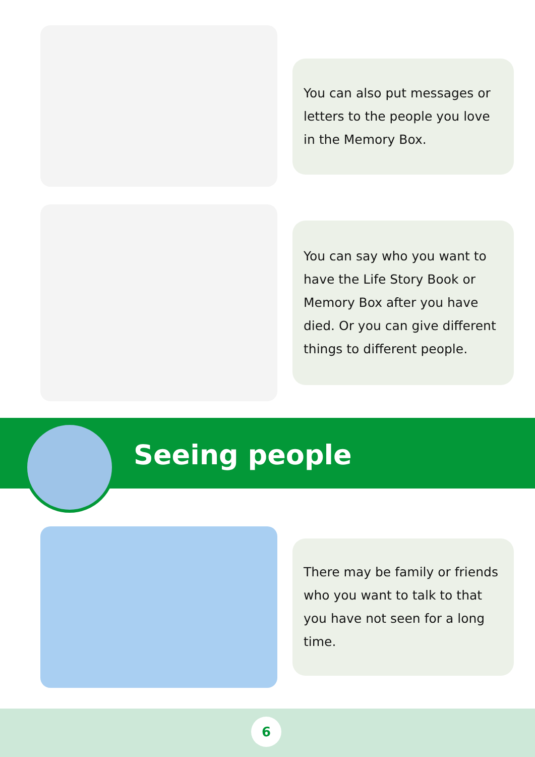You can also put messages or letters to the people you love in the Memory Box.
You can say who you want to have the Life Story Book or Memory Box after you have died. Or you can give different things to different people.
Seeing people
There may be family or friends who you want to talk to that you have not seen for a long time.
6